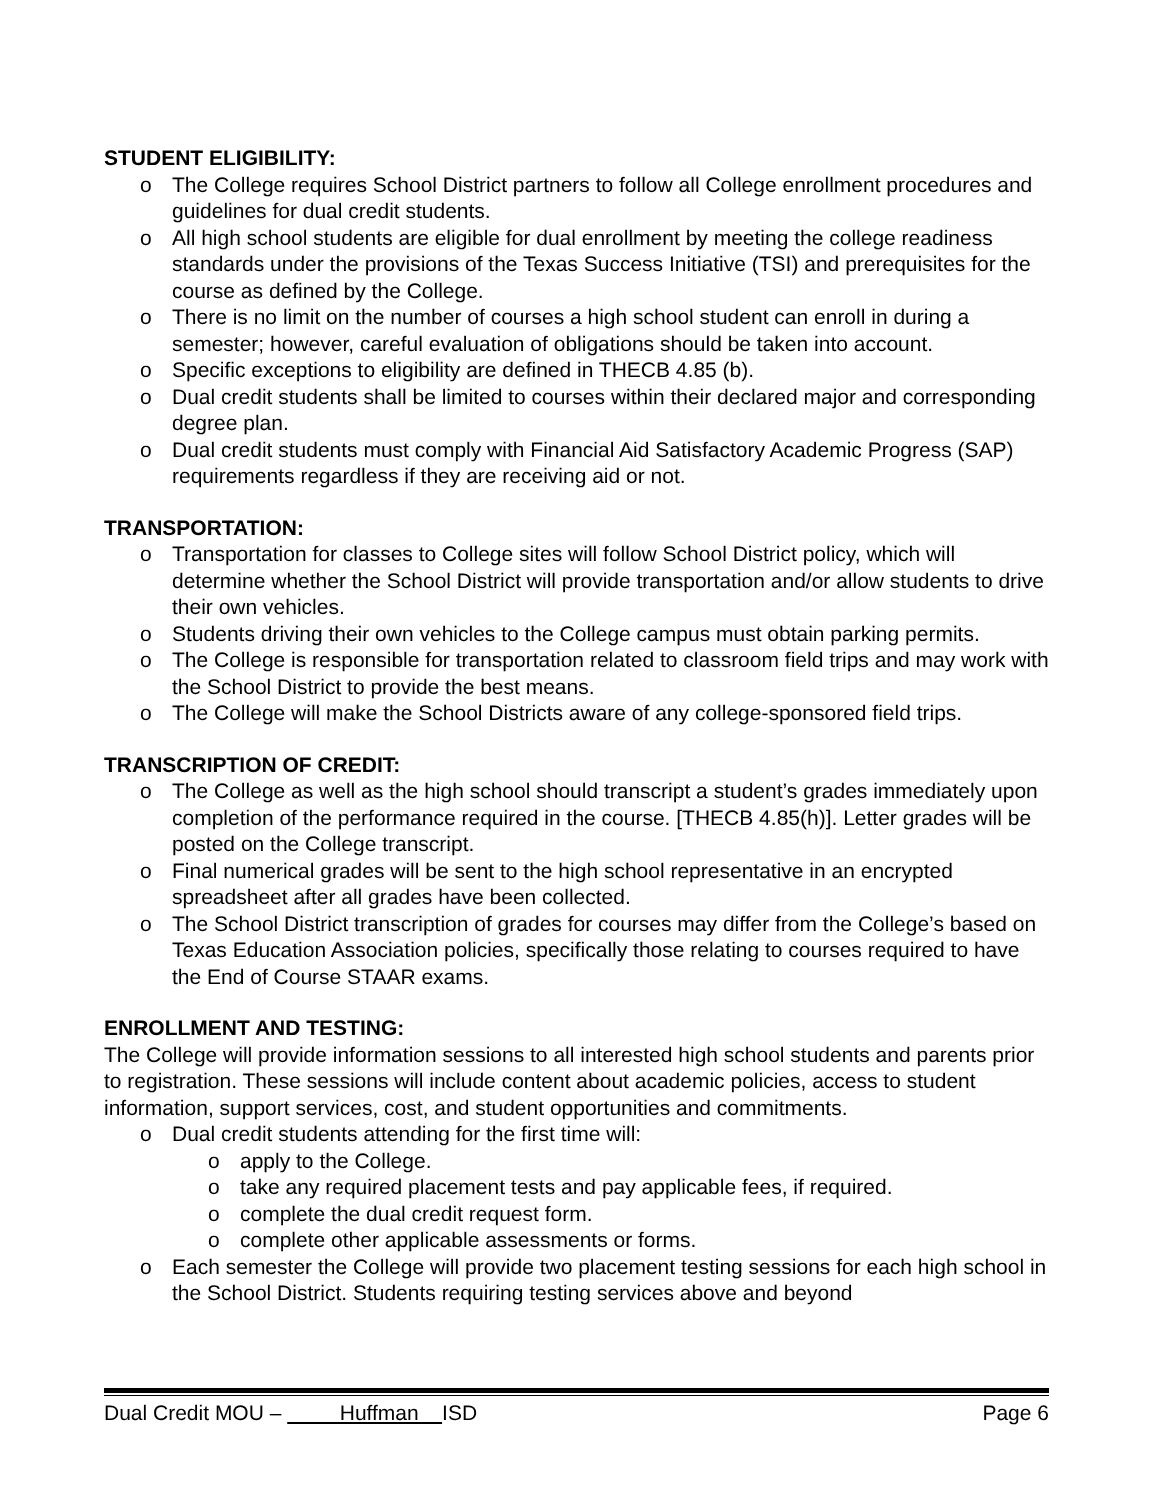STUDENT ELIGIBILITY:
o The College requires School District partners to follow all College enrollment procedures and guidelines for dual credit students.
o All high school students are eligible for dual enrollment by meeting the college readiness standards under the provisions of the Texas Success Initiative (TSI) and prerequisites for the course as defined by the College.
o There is no limit on the number of courses a high school student can enroll in during a semester; however, careful evaluation of obligations should be taken into account.
o Specific exceptions to eligibility are defined in THECB 4.85 (b).
o Dual credit students shall be limited to courses within their declared major and corresponding degree plan.
o Dual credit students must comply with Financial Aid Satisfactory Academic Progress (SAP) requirements regardless if they are receiving aid or not.
TRANSPORTATION:
o Transportation for classes to College sites will follow School District policy, which will determine whether the School District will provide transportation and/or allow students to drive their own vehicles.
o Students driving their own vehicles to the College campus must obtain parking permits.
o The College is responsible for transportation related to classroom field trips and may work with the School District to provide the best means.
o The College will make the School Districts aware of any college-sponsored field trips.
TRANSCRIPTION OF CREDIT:
o The College as well as the high school should transcript a student’s grades immediately upon completion of the performance required in the course. [THECB 4.85(h)]. Letter grades will be posted on the College transcript.
o Final numerical grades will be sent to the high school representative in an encrypted spreadsheet after all grades have been collected.
o The School District transcription of grades for courses may differ from the College’s based on Texas Education Association policies, specifically those relating to courses required to have the End of Course STAAR exams.
ENROLLMENT AND TESTING:
The College will provide information sessions to all interested high school students and parents prior to registration. These sessions will include content about academic policies, access to student information, support services, cost, and student opportunities and commitments.
o Dual credit students attending for the first time will:
o apply to the College.
o take any required placement tests and pay applicable fees, if required.
o complete the dual credit request form.
o complete other applicable assessments or forms.
o Each semester the College will provide two placement testing sessions for each high school in the School District. Students requiring testing services above and beyond
Dual Credit MOU – Huffman ISD Page 6